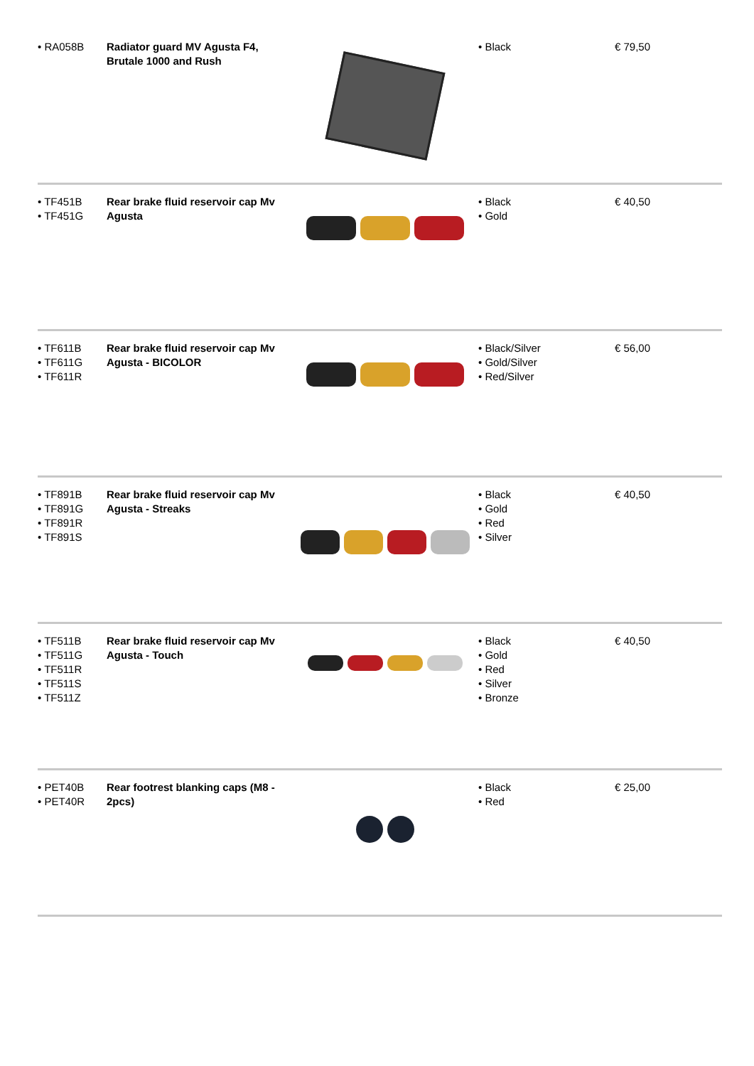| • RA058B | Radiator guard MV Agusta F4, Brutale 1000 and Rush | | • Black | € 79,50 |
| • TF451B • TF451G | Rear brake fluid reservoir cap Mv Agusta | | • Black • Gold | € 40,50 |
| • TF611B • TF611G • TF611R | Rear brake fluid reservoir cap Mv Agusta - BICOLOR | | • Black/Silver • Gold/Silver • Red/Silver | € 56,00 |
| • TF891B • TF891G • TF891R • TF891S | Rear brake fluid reservoir cap Mv Agusta - Streaks | | • Black • Gold • Red • Silver | € 40,50 |
| • TF511B • TF511G • TF511R • TF511S • TF511Z | Rear brake fluid reservoir cap Mv Agusta - Touch | | • Black • Gold • Red • Silver • Bronze | € 40,50 |
| • PET40B • PET40R | Rear footrest blanking caps (M8 - 2pcs) | | • Black • Red | € 25,00 |